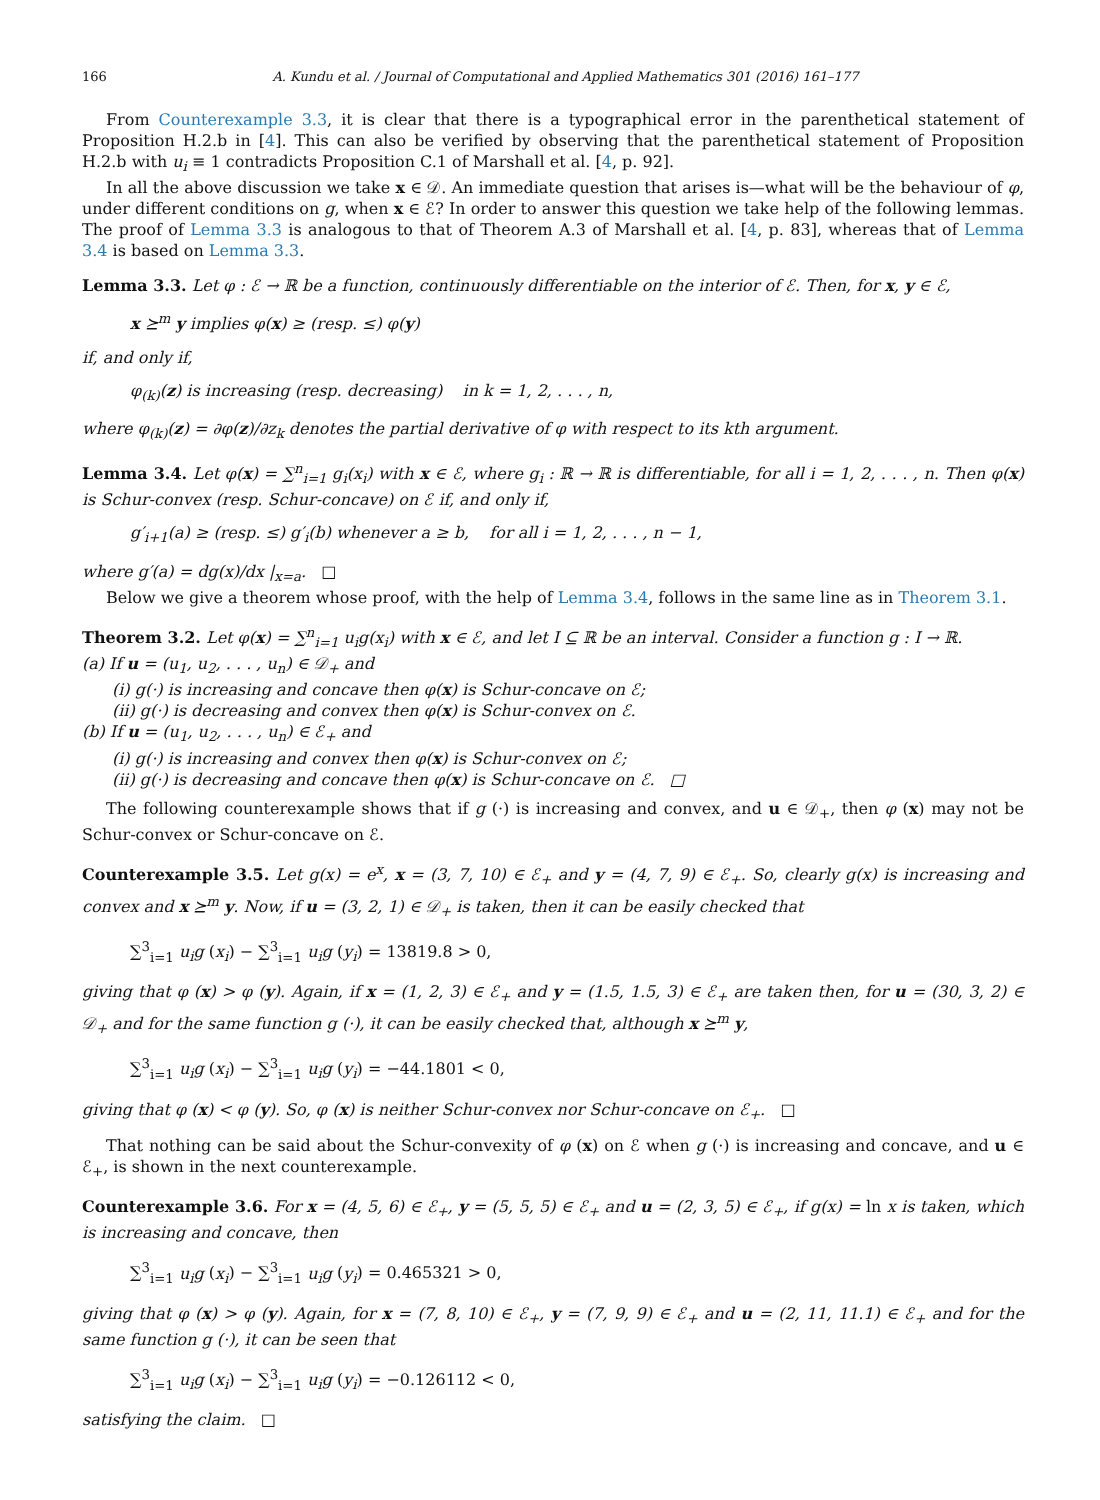166 A. Kundu et al. / Journal of Computational and Applied Mathematics 301 (2016) 161–177
From Counterexample 3.3, it is clear that there is a typographical error in the parenthetical statement of Proposition H.2.b in [4]. This can also be verified by observing that the parenthetical statement of Proposition H.2.b with u<sub>i</sub> ≡ 1 contradicts Proposition C.1 of Marshall et al. [4, p. 92].
In all the above discussion we take x ∈ 𝒟. An immediate question that arises is—what will be the behaviour of φ, under different conditions on g, when x ∈ ℰ? In order to answer this question we take help of the following lemmas. The proof of Lemma 3.3 is analogous to that of Theorem A.3 of Marshall et al. [4, p. 83], whereas that of Lemma 3.4 is based on Lemma 3.3.
Lemma 3.3. Let φ : ℰ → ℝ be a function, continuously differentiable on the interior of ℰ. Then, for x, y ∈ ℰ,
x ⪰<sup>m</sup> y implies φ(x) ≥ (resp. ≤) φ(y)
if, and only if,
φ<sub>(k)</sub>(z) is increasing (resp. decreasing) in k = 1, 2, . . . , n,
where φ<sub>(k)</sub>(z) = ∂φ(z)/∂z<sub>k</sub> denotes the partial derivative of φ with respect to its kth argument.
Lemma 3.4. Let φ(x) = ∑<sup>n</sup><sub>i=1</sub> g<sub>i</sub>(x<sub>i</sub>) with x ∈ ℰ, where g<sub>i</sub> : ℝ → ℝ is differentiable, for all i = 1, 2, . . . , n. Then φ(x) is Schur-convex (resp. Schur-concave) on ℰ if, and only if,
g′<sub>i+1</sub>(a) ≥ (resp. ≤) g′<sub>i</sub>(b) whenever a ≥ b, for all i = 1, 2, . . . , n − 1,
where g′(a) = dg(x)/dx |<sub>x=a</sub>. □
Below we give a theorem whose proof, with the help of Lemma 3.4, follows in the same line as in Theorem 3.1.
Theorem 3.2. Let φ(x) = ∑<sup>n</sup><sub>i=1</sub> u<sub>i</sub>g(x<sub>i</sub>) with x ∈ ℰ, and let I ⊆ ℝ be an interval. Consider a function g : I → ℝ.
(a) If u = (u<sub>1</sub>, u<sub>2</sub>, . . . , u<sub>n</sub>) ∈ 𝒟<sub>+</sub> and
(i) g(·) is increasing and concave then φ(x) is Schur-concave on ℰ;
(ii) g(·) is decreasing and convex then φ(x) is Schur-convex on ℰ.
(b) If u = (u<sub>1</sub>, u<sub>2</sub>, . . . , u<sub>n</sub>) ∈ ℰ<sub>+</sub> and
(i) g(·) is increasing and convex then φ(x) is Schur-convex on ℰ;
(ii) g(·) is decreasing and concave then φ(x) is Schur-concave on ℰ. □
The following counterexample shows that if g (·) is increasing and convex, and u ∈ 𝒟<sub>+</sub>, then φ (x) may not be Schur-convex or Schur-concave on ℰ.
Counterexample 3.5. Let g(x) = e<sup>x</sup>, x = (3, 7, 10) ∈ ℰ<sub>+</sub> and y = (4, 7, 9) ∈ ℰ<sub>+</sub>. So, clearly g(x) is increasing and convex and x ⪰<sup>m</sup> y. Now, if u = (3, 2, 1) ∈ 𝒟<sub>+</sub> is taken, then it can be easily checked that
∑<sup>3</sup><sub>i=1</sub> u<sub>i</sub>g (x<sub>i</sub>) − ∑<sup>3</sup><sub>i=1</sub> u<sub>i</sub>g (y<sub>i</sub>) = 13819.8 > 0,
giving that φ (x) > φ (y). Again, if x = (1, 2, 3) ∈ ℰ<sub>+</sub> and y = (1.5, 1.5, 3) ∈ ℰ<sub>+</sub> are taken then, for u = (30, 3, 2) ∈ 𝒟<sub>+</sub> and for the same function g (·), it can be easily checked that, although x ⪰<sup>m</sup> y,
∑<sup>3</sup><sub>i=1</sub> u<sub>i</sub>g (x<sub>i</sub>) − ∑<sup>3</sup><sub>i=1</sub> u<sub>i</sub>g (y<sub>i</sub>) = −44.1801 < 0,
giving that φ (x) < φ (y). So, φ (x) is neither Schur-convex nor Schur-concave on ℰ<sub>+</sub>. □
That nothing can be said about the Schur-convexity of φ (x) on ℰ when g (·) is increasing and concave, and u ∈ ℰ<sub>+</sub>, is shown in the next counterexample.
Counterexample 3.6. For x = (4, 5, 6) ∈ ℰ<sub>+</sub>, y = (5, 5, 5) ∈ ℰ<sub>+</sub> and u = (2, 3, 5) ∈ ℰ<sub>+</sub>, if g(x) = ln x is taken, which is increasing and concave, then
∑<sup>3</sup><sub>i=1</sub> u<sub>i</sub>g (x<sub>i</sub>) − ∑<sup>3</sup><sub>i=1</sub> u<sub>i</sub>g (y<sub>i</sub>) = 0.465321 > 0,
giving that φ (x) > φ (y). Again, for x = (7, 8, 10) ∈ ℰ<sub>+</sub>, y = (7, 9, 9) ∈ ℰ<sub>+</sub> and u = (2, 11, 11.1) ∈ ℰ<sub>+</sub> and for the same function g (·), it can be seen that
∑<sup>3</sup><sub>i=1</sub> u<sub>i</sub>g (x<sub>i</sub>) − ∑<sup>3</sup><sub>i=1</sub> u<sub>i</sub>g (y<sub>i</sub>) = −0.126112 < 0,
satisfying the claim. □